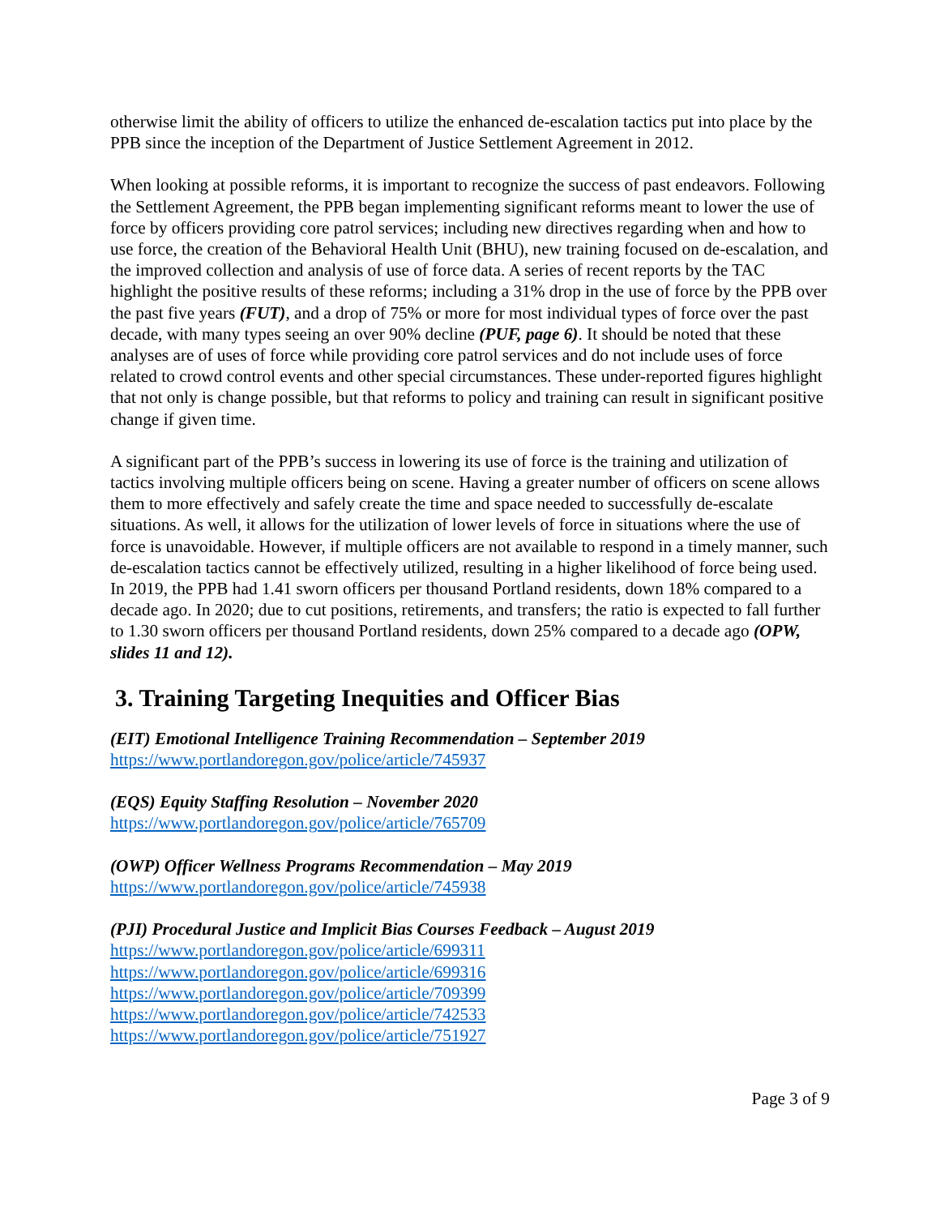otherwise limit the ability of officers to utilize the enhanced de-escalation tactics put into place by the PPB since the inception of the Department of Justice Settlement Agreement in 2012.
When looking at possible reforms, it is important to recognize the success of past endeavors. Following the Settlement Agreement, the PPB began implementing significant reforms meant to lower the use of force by officers providing core patrol services; including new directives regarding when and how to use force, the creation of the Behavioral Health Unit (BHU), new training focused on de-escalation, and the improved collection and analysis of use of force data. A series of recent reports by the TAC highlight the positive results of these reforms; including a 31% drop in the use of force by the PPB over the past five years (FUT), and a drop of 75% or more for most individual types of force over the past decade, with many types seeing an over 90% decline (PUF, page 6). It should be noted that these analyses are of uses of force while providing core patrol services and do not include uses of force related to crowd control events and other special circumstances. These under-reported figures highlight that not only is change possible, but that reforms to policy and training can result in significant positive change if given time.
A significant part of the PPB’s success in lowering its use of force is the training and utilization of tactics involving multiple officers being on scene. Having a greater number of officers on scene allows them to more effectively and safely create the time and space needed to successfully de-escalate situations. As well, it allows for the utilization of lower levels of force in situations where the use of force is unavoidable. However, if multiple officers are not available to respond in a timely manner, such de-escalation tactics cannot be effectively utilized, resulting in a higher likelihood of force being used. In 2019, the PPB had 1.41 sworn officers per thousand Portland residents, down 18% compared to a decade ago. In 2020; due to cut positions, retirements, and transfers; the ratio is expected to fall further to 1.30 sworn officers per thousand Portland residents, down 25% compared to a decade ago (OPW, slides 11 and 12).
3. Training Targeting Inequities and Officer Bias
(EIT) Emotional Intelligence Training Recommendation – September 2019
https://www.portlandoregon.gov/police/article/745937
(EQS) Equity Staffing Resolution – November 2020
https://www.portlandoregon.gov/police/article/765709
(OWP) Officer Wellness Programs Recommendation – May 2019
https://www.portlandoregon.gov/police/article/745938
(PJI) Procedural Justice and Implicit Bias Courses Feedback – August 2019
https://www.portlandoregon.gov/police/article/699311
https://www.portlandoregon.gov/police/article/699316
https://www.portlandoregon.gov/police/article/709399
https://www.portlandoregon.gov/police/article/742533
https://www.portlandoregon.gov/police/article/751927
Page 3 of 9